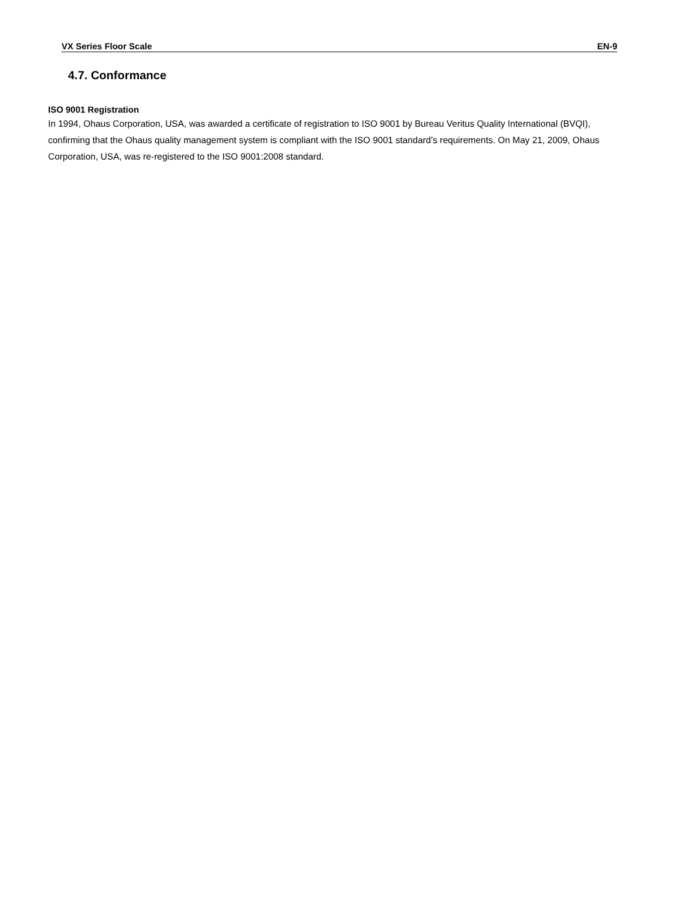VX Series Floor Scale EN-9
4.7. Conformance
ISO 9001 Registration
In 1994, Ohaus Corporation, USA, was awarded a certificate of registration to ISO 9001 by Bureau Veritus Quality International (BVQI), confirming that the Ohaus quality management system is compliant with the ISO 9001 standard’s requirements. On May 21, 2009, Ohaus Corporation, USA, was re-registered to the ISO 9001:2008 standard.